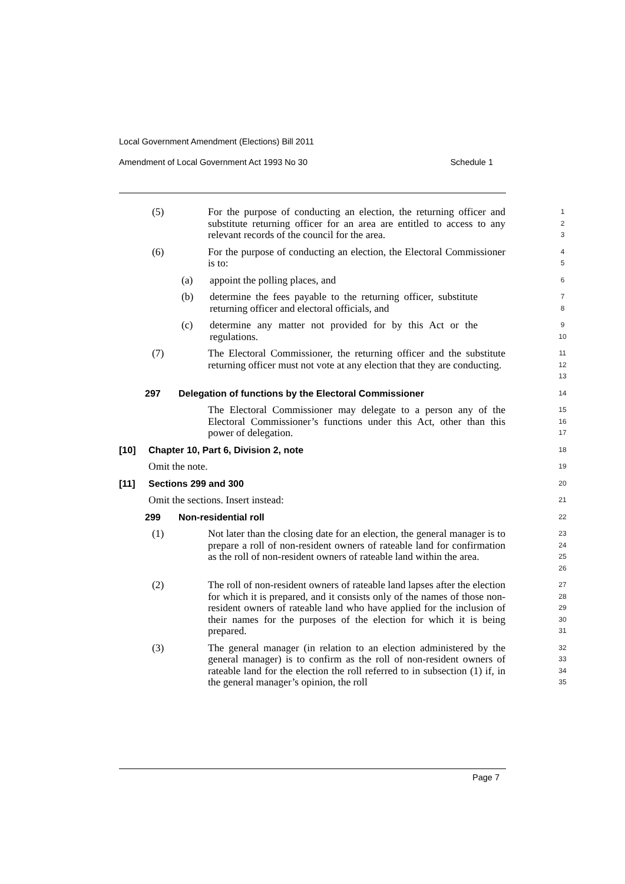Local Government Amendment (Elections) Bill 2011
Amendment of Local Government Act 1993 No 30 Schedule 1
(5) For the purpose of conducting an election, the returning officer and substitute returning officer for an area are entitled to access to any relevant records of the council for the area.
1
2
3
(6) For the purpose of conducting an election, the Electoral Commissioner is to:
4
5
(a) appoint the polling places, and
6
(b) determine the fees payable to the returning officer, substitute returning officer and electoral officials, and
7
8
(c) determine any matter not provided for by this Act or the regulations.
9
10
(7) The Electoral Commissioner, the returning officer and the substitute returning officer must not vote at any election that they are conducting.
11
12
13
297 Delegation of functions by the Electoral Commissioner
14
The Electoral Commissioner may delegate to a person any of the Electoral Commissioner’s functions under this Act, other than this power of delegation.
15
16
17
[10] Chapter 10, Part 6, Division 2, note
18
Omit the note.
19
[11] Sections 299 and 300
20
Omit the sections. Insert instead:
21
299 Non-residential roll
22
(1) Not later than the closing date for an election, the general manager is to prepare a roll of non-resident owners of rateable land for confirmation as the roll of non-resident owners of rateable land within the area.
23
24
25
26
(2) The roll of non-resident owners of rateable land lapses after the election for which it is prepared, and it consists only of the names of those non-resident owners of rateable land who have applied for the inclusion of their names for the purposes of the election for which it is being prepared.
27
28
29
30
31
(3) The general manager (in relation to an election administered by the general manager) is to confirm as the roll of non-resident owners of rateable land for the election the roll referred to in subsection (1) if, in the general manager’s opinion, the roll
32
33
34
35
Page 7